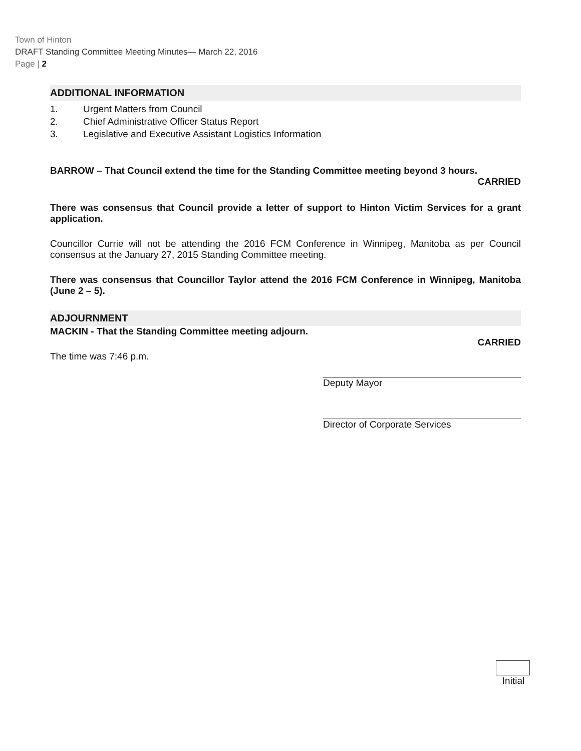Town of Hinton
DRAFT Standing Committee Meeting Minutes— March 22, 2016
Page | 2
ADDITIONAL INFORMATION
1. Urgent Matters from Council
2. Chief Administrative Officer Status Report
3. Legislative and Executive Assistant Logistics Information
BARROW – That Council extend the time for the Standing Committee meeting beyond 3 hours.
CARRIED
There was consensus that Council provide a letter of support to Hinton Victim Services for a grant application.
Councillor Currie will not be attending the 2016 FCM Conference in Winnipeg, Manitoba as per Council consensus at the January 27, 2015 Standing Committee meeting.
There was consensus that Councillor Taylor attend the 2016 FCM Conference in Winnipeg, Manitoba (June 2 – 5).
ADJOURNMENT
MACKIN - That the Standing Committee meeting adjourn.
CARRIED
The time was 7:46 p.m.
Deputy Mayor
Director of Corporate Services
Initial